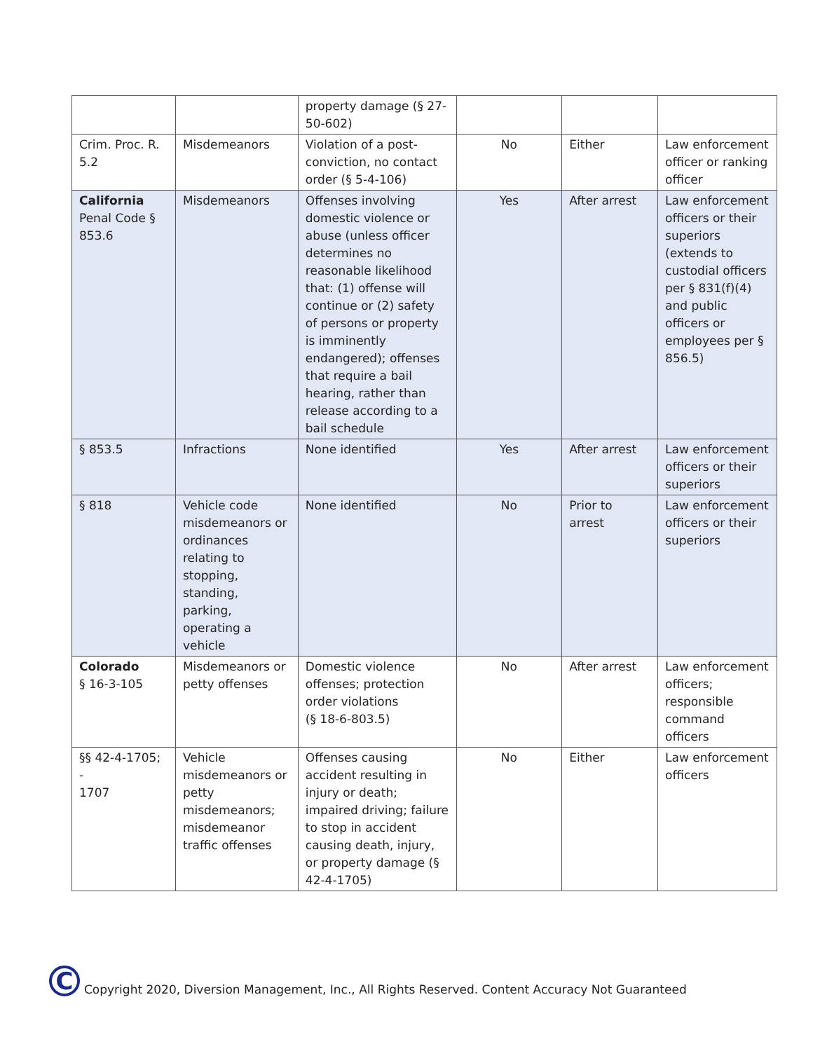| | | property damage (§ 27-50-602) | | | |
| Crim. Proc. R. 5.2 | Misdemeanors | Violation of a post-conviction, no contact order (§ 5-4-106) | No | Either | Law enforcement officer or ranking officer |
| California Penal Code § 853.6 | Misdemeanors | Offenses involving domestic violence or abuse (unless officer determines no reasonable likelihood that: (1) offense will continue or (2) safety of persons or property is imminently endangered); offenses that require a bail hearing, rather than release according to a bail schedule | Yes | After arrest | Law enforcement officers or their superiors (extends to custodial officers per § 831(f)(4) and public officers or employees per § 856.5) |
| § 853.5 | Infractions | None identified | Yes | After arrest | Law enforcement officers or their superiors |
| § 818 | Vehicle code misdemeanors or ordinances relating to stopping, standing, parking, operating a vehicle | None identified | No | Prior to arrest | Law enforcement officers or their superiors |
| Colorado § 16-3-105 | Misdemeanors or petty offenses | Domestic violence offenses; protection order violations (§ 18-6-803.5) | No | After arrest | Law enforcement officers; responsible command officers |
| §§ 42-4-1705; - 1707 | Vehicle misdemeanors or petty misdemeanors; misdemeanor traffic offenses | Offenses causing accident resulting in injury or death; impaired driving; failure to stop in accident causing death, injury, or property damage (§ 42-4-1705) | No | Either | Law enforcement officers |
C
Copyright 2020, Diversion Management, Inc., All Rights Reserved. Content Accuracy Not Guaranteed